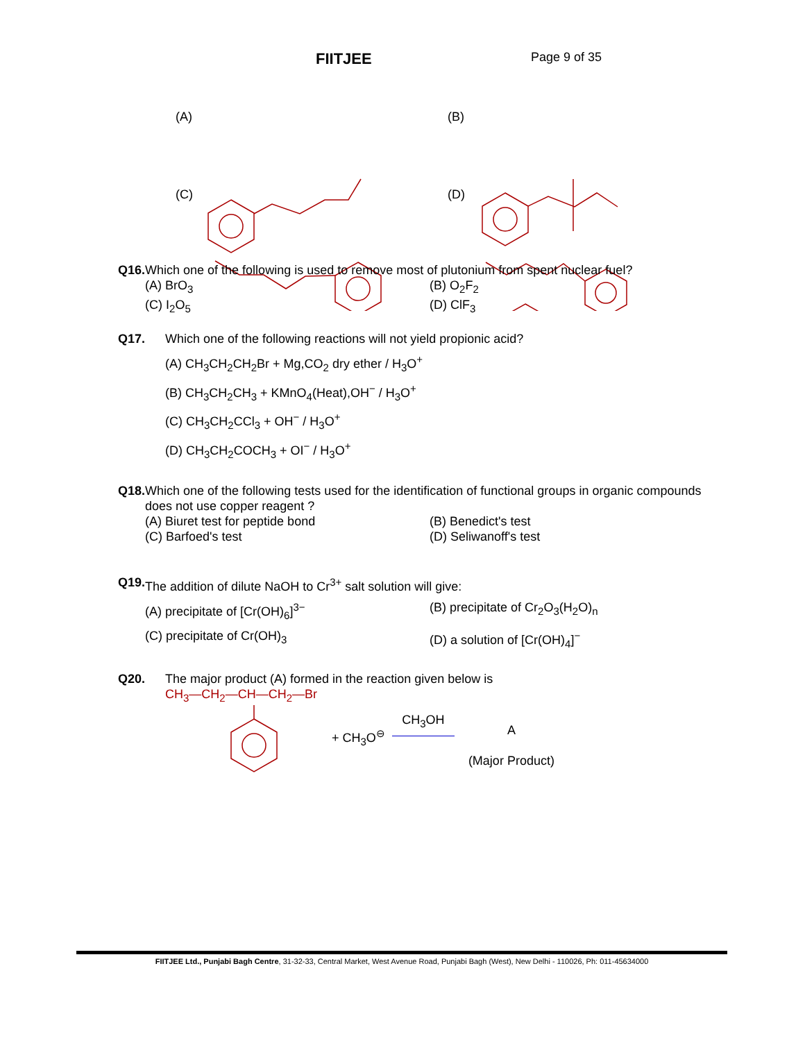FIITJEE
Page 9 of 35
(A) (B)
(C) (D)
Q16. Which one of the following is used to remove most of plutonium from spent nuclear fuel?
(A) BrO<sub>3</sub> (B) O<sub>2</sub>F<sub>2</sub>
(C) I<sub>2</sub>O<sub>5</sub> (D) ClF<sub>3</sub>
Q17. Which one of the following reactions will not yield propionic acid?
(A) CH<sub>3</sub>CH<sub>2</sub>CH<sub>2</sub>Br + Mg,CO<sub>2</sub> dry ether / H<sub>3</sub>O<sup>+</sup>
(B) CH<sub>3</sub>CH<sub>2</sub>CH<sub>3</sub> + KMnO<sub>4</sub>(Heat),OH<sup>−</sup> / H<sub>3</sub>O<sup>+</sup>
(C) CH<sub>3</sub>CH<sub>2</sub>CCl<sub>3</sub> + OH<sup>−</sup> / H<sub>3</sub>O<sup>+</sup>
(D) CH<sub>3</sub>CH<sub>2</sub>COCH<sub>3</sub> + OI<sup>−</sup> / H<sub>3</sub>O<sup>+</sup>
Q18. Which one of the following tests used for the identification of functional groups in organic compounds does not use copper reagent ?
(A) Biuret test for peptide bond (B) Benedict's test
(C) Barfoed's test (D) Seliwanoff's test
Q19. The addition of dilute NaOH to Cr<sup>3+</sup> salt solution will give:
(A) precipitate of [Cr(OH)<sub>6</sub>]<sup>3−</sup> (B) precipitate of Cr<sub>2</sub>O<sub>3</sub>(H<sub>2</sub>O)<sub>n</sub>
(C) precipitate of Cr(OH)<sub>3</sub> (D) a solution of [Cr(OH)<sub>4</sub>]<sup>−</sup>
Q20. The major product (A) formed in the reaction given below is
CH<sub>3</sub>—CH<sub>2</sub>—CH—CH<sub>2</sub>—Br
+ CH<sub>3</sub>O<sup>⊖</sup>
CH<sub>3</sub>OH
A
(Major Product)
FIITJEE Ltd., Punjabi Bagh Centre, 31-32-33, Central Market, West Avenue Road, Punjabi Bagh (West), New Delhi - 110026, Ph: 011-45634000